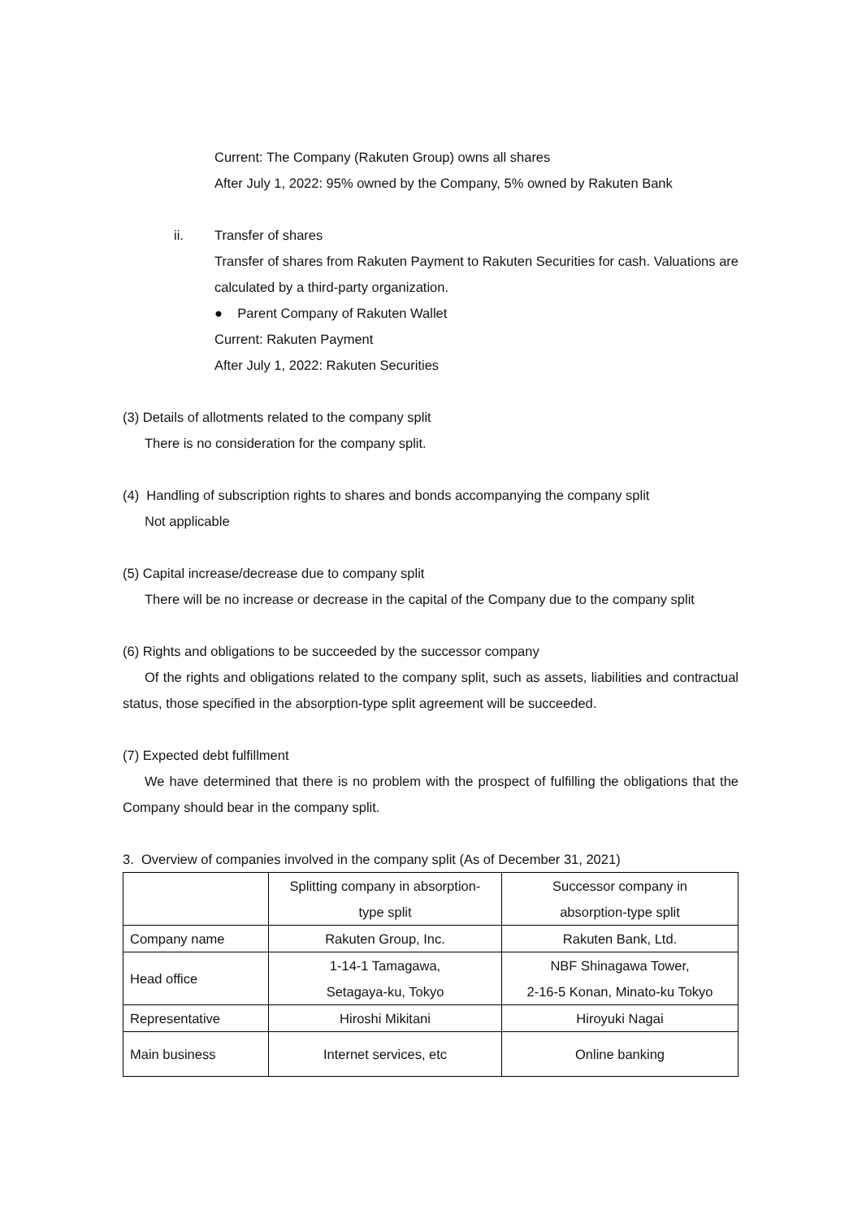Current: The Company (Rakuten Group) owns all shares
After July 1, 2022: 95% owned by the Company, 5% owned by Rakuten Bank
ii. Transfer of shares
Transfer of shares from Rakuten Payment to Rakuten Securities for cash. Valuations are calculated by a third-party organization.
● Parent Company of Rakuten Wallet
Current: Rakuten Payment
After July 1, 2022: Rakuten Securities
(3) Details of allotments related to the company split
There is no consideration for the company split.
(4) Handling of subscription rights to shares and bonds accompanying the company split
Not applicable
(5) Capital increase/decrease due to company split
There will be no increase or decrease in the capital of the Company due to the company split
(6) Rights and obligations to be succeeded by the successor company
Of the rights and obligations related to the company split, such as assets, liabilities and contractual status, those specified in the absorption-type split agreement will be succeeded.
(7) Expected debt fulfillment
We have determined that there is no problem with the prospect of fulfilling the obligations that the Company should bear in the company split.
3. Overview of companies involved in the company split (As of December 31, 2021)
| | Splitting company in absorption- type split | Successor company in absorption-type split |
| Company name | Rakuten Group, Inc. | Rakuten Bank, Ltd. |
| Head office | 1-14-1 Tamagawa, Setagaya-ku, Tokyo | NBF Shinagawa Tower, 2-16-5 Konan, Minato-ku Tokyo |
| Representative | Hiroshi Mikitani | Hiroyuki Nagai |
| Main business | Internet services, etc | Online banking |